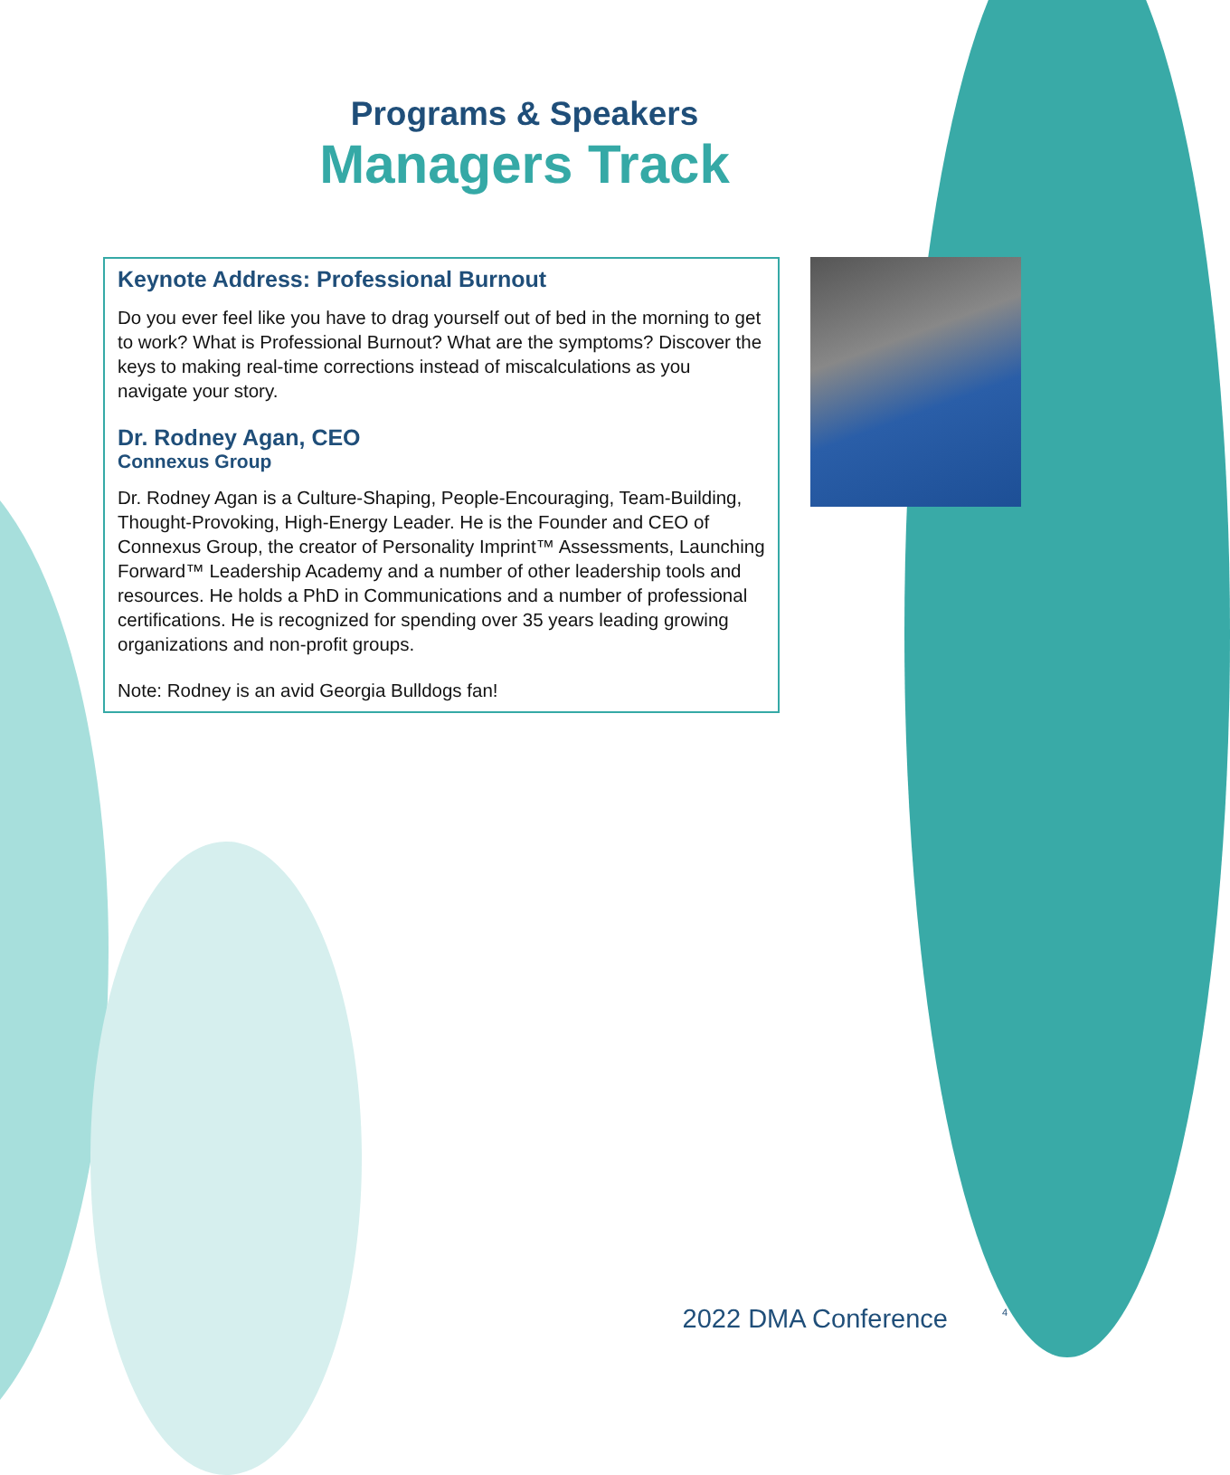Programs & Speakers
Managers Track
Keynote Address: Professional Burnout
Do you ever feel like you have to drag yourself out of bed in the morning to get to work? What is Professional Burnout? What are the symptoms? Discover the keys to making real-time corrections instead of miscalculations as you navigate your story.
Dr. Rodney Agan, CEO
Connexus Group
Dr. Rodney Agan is a Culture-Shaping, People-Encouraging, Team-Building, Thought-Provoking, High-Energy Leader. He is the Founder and CEO of Connexus Group, the creator of Personality Imprint™ Assessments, Launching Forward™ Leadership Academy and a number of other leadership tools and resources. He holds a PhD in Communications and a number of professional certifications. He is recognized for spending over 35 years leading growing organizations and non-profit groups.
Note: Rodney is an avid Georgia Bulldogs fan!
2022 DMA Conference 4